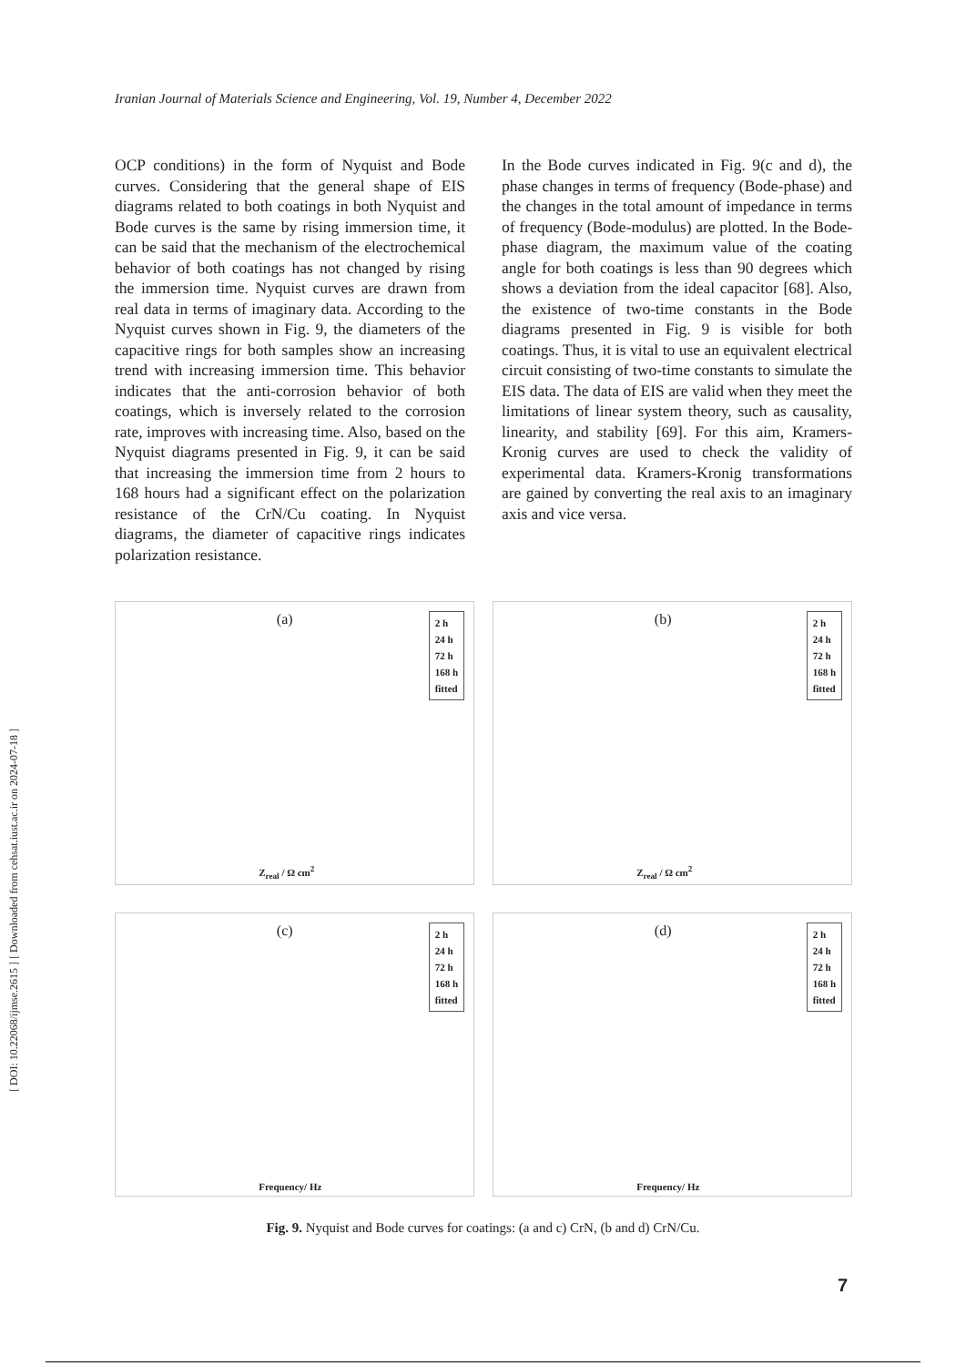[ DOI: 10.22068/ijmse.2615 ] [ Downloaded from cehsat.iust.ac.ir on 2024-07-18 ]
Iranian Journal of Materials Science and Engineering, Vol. 19, Number 4, December 2022
OCP conditions) in the form of Nyquist and Bode curves. Considering that the general shape of EIS diagrams related to both coatings in both Nyquist and Bode curves is the same by rising immersion time, it can be said that the mechanism of the electrochemical behavior of both coatings has not changed by rising the immersion time. Nyquist curves are drawn from real data in terms of imaginary data. According to the Nyquist curves shown in Fig. 9, the diameters of the capacitive rings for both samples show an increasing trend with increasing immersion time. This behavior indicates that the anti-corrosion behavior of both coatings, which is inversely related to the corrosion rate, improves with increasing time. Also, based on the Nyquist diagrams presented in Fig. 9, it can be said that increasing the immersion time from 2 hours to 168 hours had a significant effect on the polarization resistance of the CrN/Cu coating. In Nyquist diagrams, the diameter of capacitive rings indicates polarization resistance.
In the Bode curves indicated in Fig. 9(c and d), the phase changes in terms of frequency (Bode-phase) and the changes in the total amount of impedance in terms of frequency (Bode-modulus) are plotted. In the Bode-phase diagram, the maximum value of the coating angle for both coatings is less than 90 degrees which shows a deviation from the ideal capacitor [68]. Also, the existence of two-time constants in the Bode diagrams presented in Fig. 9 is visible for both coatings. Thus, it is vital to use an equivalent electrical circuit consisting of two-time constants to simulate the EIS data. The data of EIS are valid when they meet the limitations of linear system theory, such as causality, linearity, and stability [69]. For this aim, Kramers-Kronig curves are used to check the validity of experimental data. Kramers-Kronig transformations are gained by converting the real axis to an imaginary axis and vice versa.
(a)
2 h
24 h
72 h
168 h
fitted
Z<sub>real</sub> / Ω cm<sup>2</sup>
(b)
2 h
24 h
72 h
168 h
fitted
Z<sub>real</sub> / Ω cm<sup>2</sup>
(c)
2 h
24 h
72 h
168 h
fitted
Frequency/ Hz
(d)
2 h
24 h
72 h
168 h
fitted
Frequency/ Hz
Fig. 9. Nyquist and Bode curves for coatings: (a and c) CrN, (b and d) CrN/Cu.
7